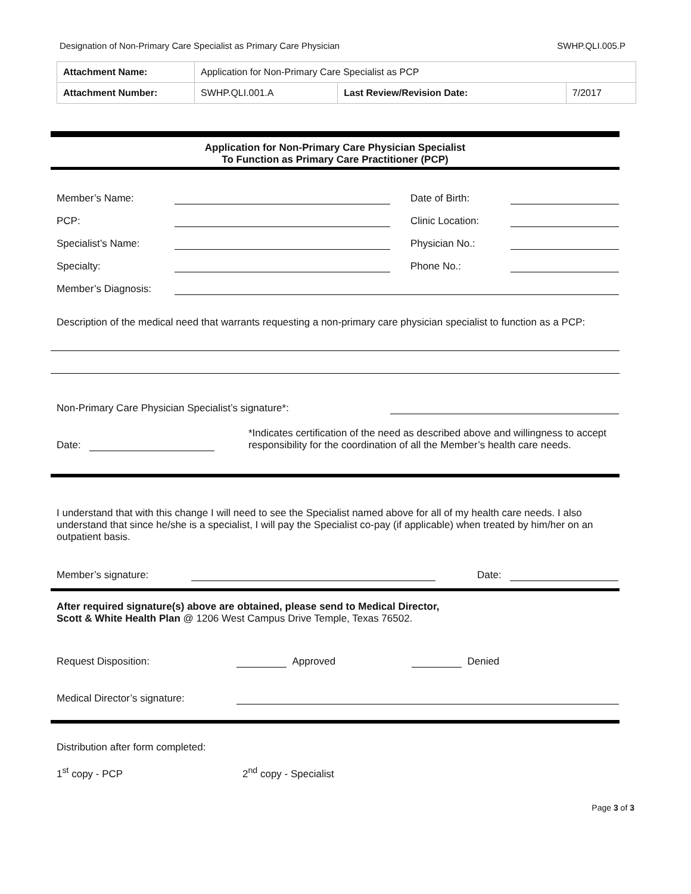Designation of Non-Primary Care Specialist as Primary Care Physician SWHP.QLI.005.P
| Attachment Name: | Application for Non-Primary Care Specialist as PCP | | |
| Attachment Number: | SWHP.QLI.001.A | Last Review/Revision Date: | 7/2017 |
Application for Non-Primary Care Physician Specialist
To Function as Primary Care Practitioner (PCP)
Member’s Name: Date of Birth:
PCP: Clinic Location:
Specialist’s Name: Physician No.:
Specialty: Phone No.:
Member’s Diagnosis:
Description of the medical need that warrants requesting a non-primary care physician specialist to function as a PCP:
Non-Primary Care Physician Specialist’s signature*:
Date: *Indicates certification of the need as described above and willingness to accept responsibility for the coordination of all the Member’s health care needs.
I understand that with this change I will need to see the Specialist named above for all of my health care needs. I also understand that since he/she is a specialist, I will pay the Specialist co-pay (if applicable) when treated by him/her on an outpatient basis.
Member’s signature: Date:
After required signature(s) above are obtained, please send to Medical Director,
Scott & White Health Plan @ 1206 West Campus Drive Temple, Texas 76502.
Request Disposition: Approved Denied
Medical Director’s signature:
Distribution after form completed:
1<sup>st</sup> copy - PCP 2<sup>nd</sup> copy - Specialist
Page 3 of 3